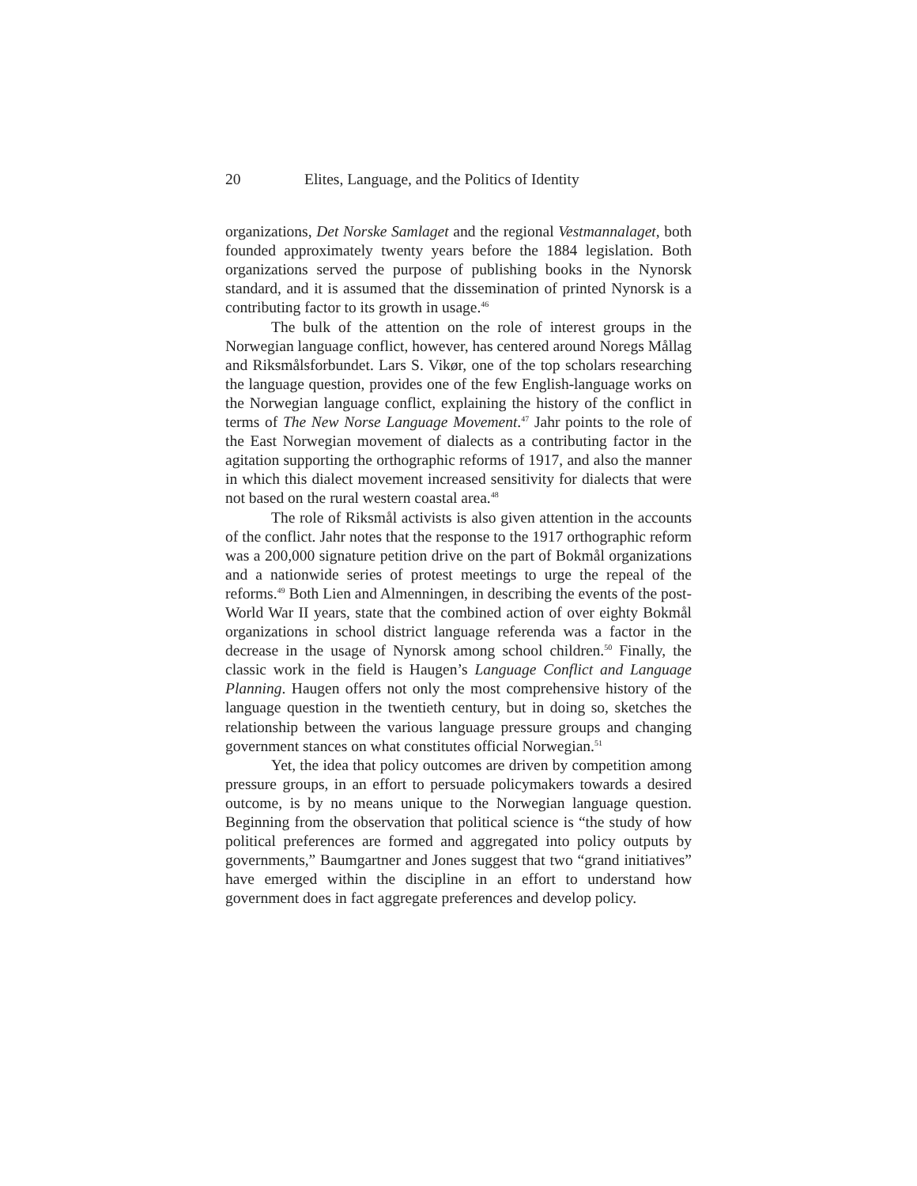20 Elites, Language, and the Politics of Identity
organizations, Det Norske Samlaget and the regional Vestmannalaget, both founded approximately twenty years before the 1884 legislation. Both organizations served the purpose of publishing books in the Nynorsk standard, and it is assumed that the dissemination of printed Nynorsk is a contributing factor to its growth in usage.<sup>46</sup>
The bulk of the attention on the role of interest groups in the Norwegian language conflict, however, has centered around Noregs Mållag and Riksmålsforbundet. Lars S. Vikør, one of the top scholars researching the language question, provides one of the few English-language works on the Norwegian language conflict, explaining the history of the conflict in terms of The New Norse Language Movement.<sup>47</sup> Jahr points to the role of the East Norwegian movement of dialects as a contributing factor in the agitation supporting the orthographic reforms of 1917, and also the manner in which this dialect movement increased sensitivity for dialects that were not based on the rural western coastal area.<sup>48</sup>
The role of Riksmål activists is also given attention in the accounts of the conflict. Jahr notes that the response to the 1917 orthographic reform was a 200,000 signature petition drive on the part of Bokmål organizations and a nationwide series of protest meetings to urge the repeal of the reforms.<sup>49</sup> Both Lien and Almenningen, in describing the events of the post-World War II years, state that the combined action of over eighty Bokmål organizations in school district language referenda was a factor in the decrease in the usage of Nynorsk among school children.<sup>50</sup> Finally, the classic work in the field is Haugen’s Language Conflict and Language Planning. Haugen offers not only the most comprehensive history of the language question in the twentieth century, but in doing so, sketches the relationship between the various language pressure groups and changing government stances on what constitutes official Norwegian.<sup>51</sup>
Yet, the idea that policy outcomes are driven by competition among pressure groups, in an effort to persuade policymakers towards a desired outcome, is by no means unique to the Norwegian language question. Beginning from the observation that political science is “the study of how political preferences are formed and aggregated into policy outputs by governments,” Baumgartner and Jones suggest that two “grand initiatives” have emerged within the discipline in an effort to understand how government does in fact aggregate preferences and develop policy.